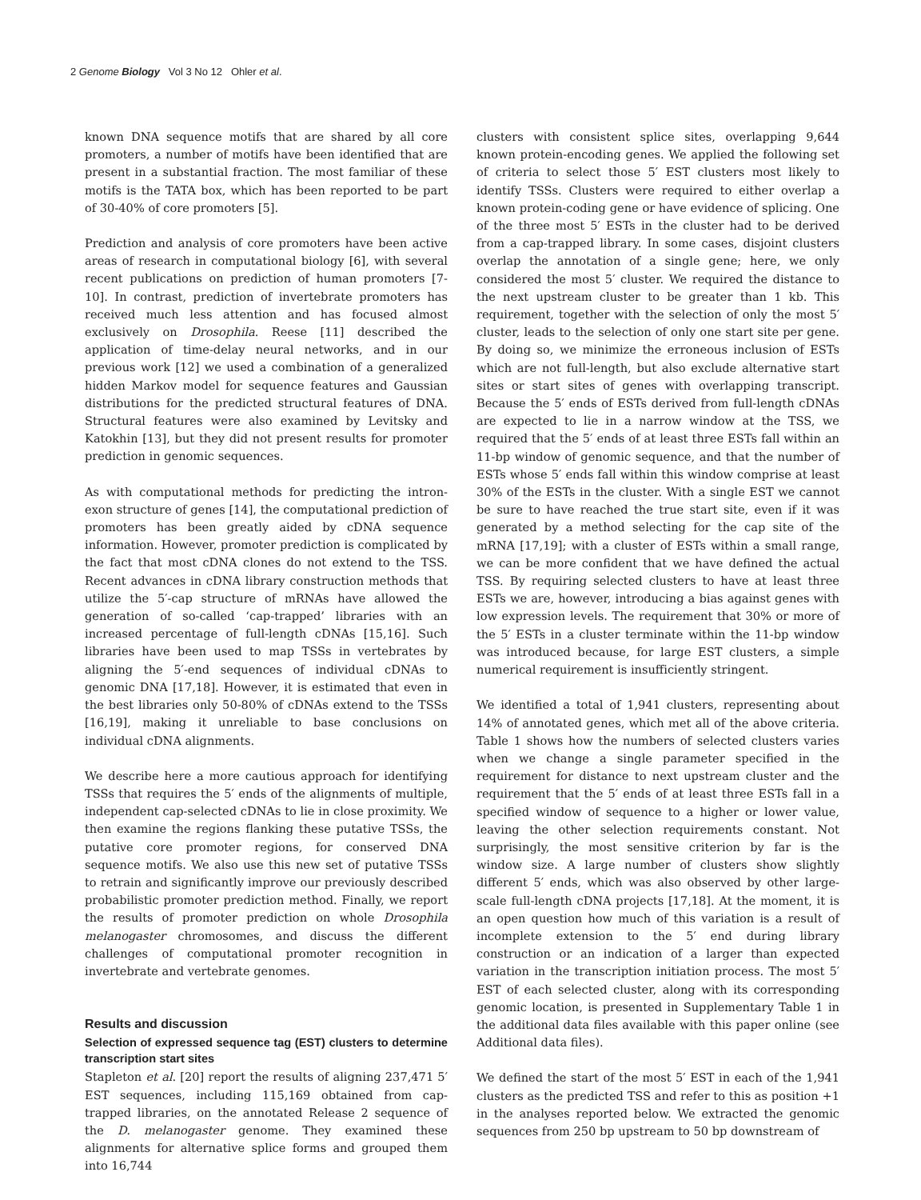2 Genome Biology Vol 3 No 12 Ohler et al.
known DNA sequence motifs that are shared by all core promoters, a number of motifs have been identified that are present in a substantial fraction. The most familiar of these motifs is the TATA box, which has been reported to be part of 30-40% of core promoters [5].
Prediction and analysis of core promoters have been active areas of research in computational biology [6], with several recent publications on prediction of human promoters [7-10]. In contrast, prediction of invertebrate promoters has received much less attention and has focused almost exclusively on Drosophila. Reese [11] described the application of time-delay neural networks, and in our previous work [12] we used a combination of a generalized hidden Markov model for sequence features and Gaussian distributions for the predicted structural features of DNA. Structural features were also examined by Levitsky and Katokhin [13], but they did not present results for promoter prediction in genomic sequences.
As with computational methods for predicting the intron-exon structure of genes [14], the computational prediction of promoters has been greatly aided by cDNA sequence information. However, promoter prediction is complicated by the fact that most cDNA clones do not extend to the TSS. Recent advances in cDNA library construction methods that utilize the 5′-cap structure of mRNAs have allowed the generation of so-called ‘cap-trapped’ libraries with an increased percentage of full-length cDNAs [15,16]. Such libraries have been used to map TSSs in vertebrates by aligning the 5′-end sequences of individual cDNAs to genomic DNA [17,18]. However, it is estimated that even in the best libraries only 50-80% of cDNAs extend to the TSSs [16,19], making it unreliable to base conclusions on individual cDNA alignments.
We describe here a more cautious approach for identifying TSSs that requires the 5′ ends of the alignments of multiple, independent cap-selected cDNAs to lie in close proximity. We then examine the regions flanking these putative TSSs, the putative core promoter regions, for conserved DNA sequence motifs. We also use this new set of putative TSSs to retrain and significantly improve our previously described probabilistic promoter prediction method. Finally, we report the results of promoter prediction on whole Drosophila melanogaster chromosomes, and discuss the different challenges of computational promoter recognition in invertebrate and vertebrate genomes.
Results and discussion
Selection of expressed sequence tag (EST) clusters to determine transcription start sites
Stapleton et al. [20] report the results of aligning 237,471 5′ EST sequences, including 115,169 obtained from cap-trapped libraries, on the annotated Release 2 sequence of the D. melanogaster genome. They examined these alignments for alternative splice forms and grouped them into 16,744
clusters with consistent splice sites, overlapping 9,644 known protein-encoding genes. We applied the following set of criteria to select those 5′ EST clusters most likely to identify TSSs. Clusters were required to either overlap a known protein-coding gene or have evidence of splicing. One of the three most 5′ ESTs in the cluster had to be derived from a cap-trapped library. In some cases, disjoint clusters overlap the annotation of a single gene; here, we only considered the most 5′ cluster. We required the distance to the next upstream cluster to be greater than 1 kb. This requirement, together with the selection of only the most 5′ cluster, leads to the selection of only one start site per gene. By doing so, we minimize the erroneous inclusion of ESTs which are not full-length, but also exclude alternative start sites or start sites of genes with overlapping transcript. Because the 5′ ends of ESTs derived from full-length cDNAs are expected to lie in a narrow window at the TSS, we required that the 5′ ends of at least three ESTs fall within an 11-bp window of genomic sequence, and that the number of ESTs whose 5′ ends fall within this window comprise at least 30% of the ESTs in the cluster. With a single EST we cannot be sure to have reached the true start site, even if it was generated by a method selecting for the cap site of the mRNA [17,19]; with a cluster of ESTs within a small range, we can be more confident that we have defined the actual TSS. By requiring selected clusters to have at least three ESTs we are, however, introducing a bias against genes with low expression levels. The requirement that 30% or more of the 5′ ESTs in a cluster terminate within the 11-bp window was introduced because, for large EST clusters, a simple numerical requirement is insufficiently stringent.
We identified a total of 1,941 clusters, representing about 14% of annotated genes, which met all of the above criteria. Table 1 shows how the numbers of selected clusters varies when we change a single parameter specified in the requirement for distance to next upstream cluster and the requirement that the 5′ ends of at least three ESTs fall in a specified window of sequence to a higher or lower value, leaving the other selection requirements constant. Not surprisingly, the most sensitive criterion by far is the window size. A large number of clusters show slightly different 5′ ends, which was also observed by other large-scale full-length cDNA projects [17,18]. At the moment, it is an open question how much of this variation is a result of incomplete extension to the 5′ end during library construction or an indication of a larger than expected variation in the transcription initiation process. The most 5′ EST of each selected cluster, along with its corresponding genomic location, is presented in Supplementary Table 1 in the additional data files available with this paper online (see Additional data files).
We defined the start of the most 5′ EST in each of the 1,941 clusters as the predicted TSS and refer to this as position +1 in the analyses reported below. We extracted the genomic sequences from 250 bp upstream to 50 bp downstream of